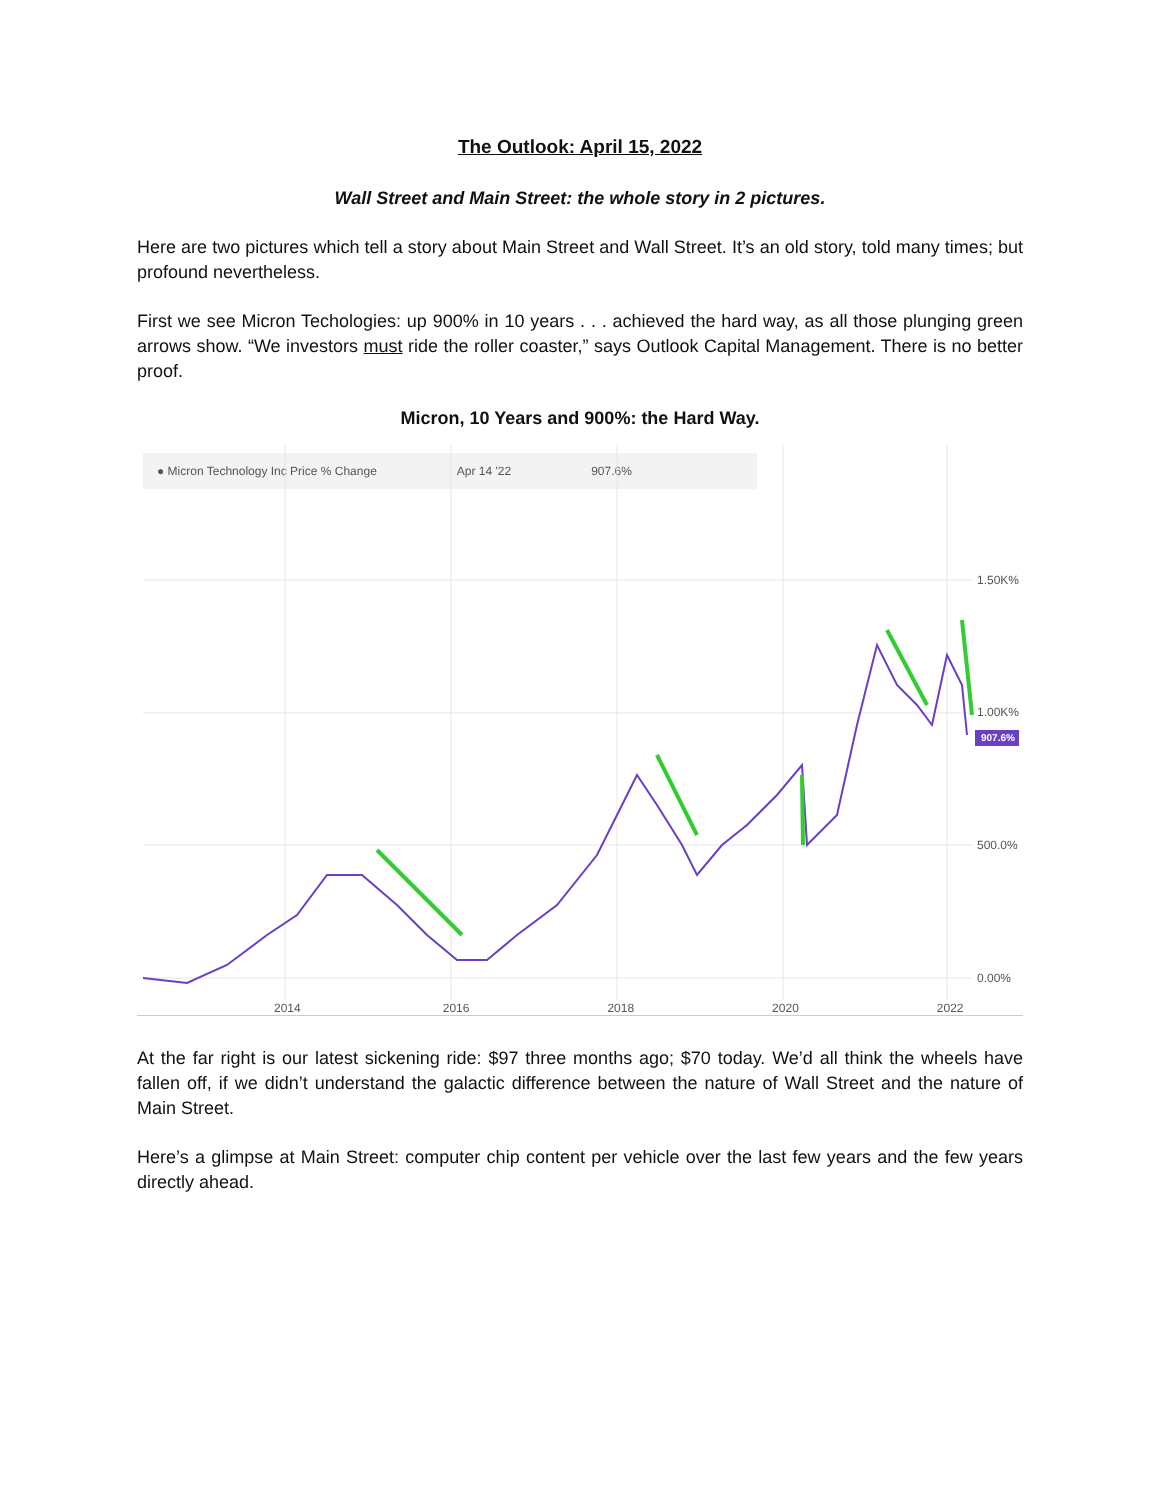The Outlook: April 15, 2022
Wall Street and Main Street: the whole story in 2 pictures.
Here are two pictures which tell a story about Main Street and Wall Street. It’s an old story, told many times; but profound nevertheless.
First we see Micron Techologies: up 900% in 10 years . . . achieved the hard way, as all those plunging green arrows show. “We investors must ride the roller coaster,” says Outlook Capital Management. There is no better proof.
Micron, 10 Years and 900%: the Hard Way.
● Micron Technology Inc Price % Change Apr 14 '22 907.6%
1.50K%
1.00K%
907.6%
500.0%
0.00%
2014 2016 2018 2020 2022
At the far right is our latest sickening ride: $97 three months ago; $70 today. We’d all think the wheels have fallen off, if we didn’t understand the galactic difference between the nature of Wall Street and the nature of Main Street.
Here’s a glimpse at Main Street: computer chip content per vehicle over the last few years and the few years directly ahead.